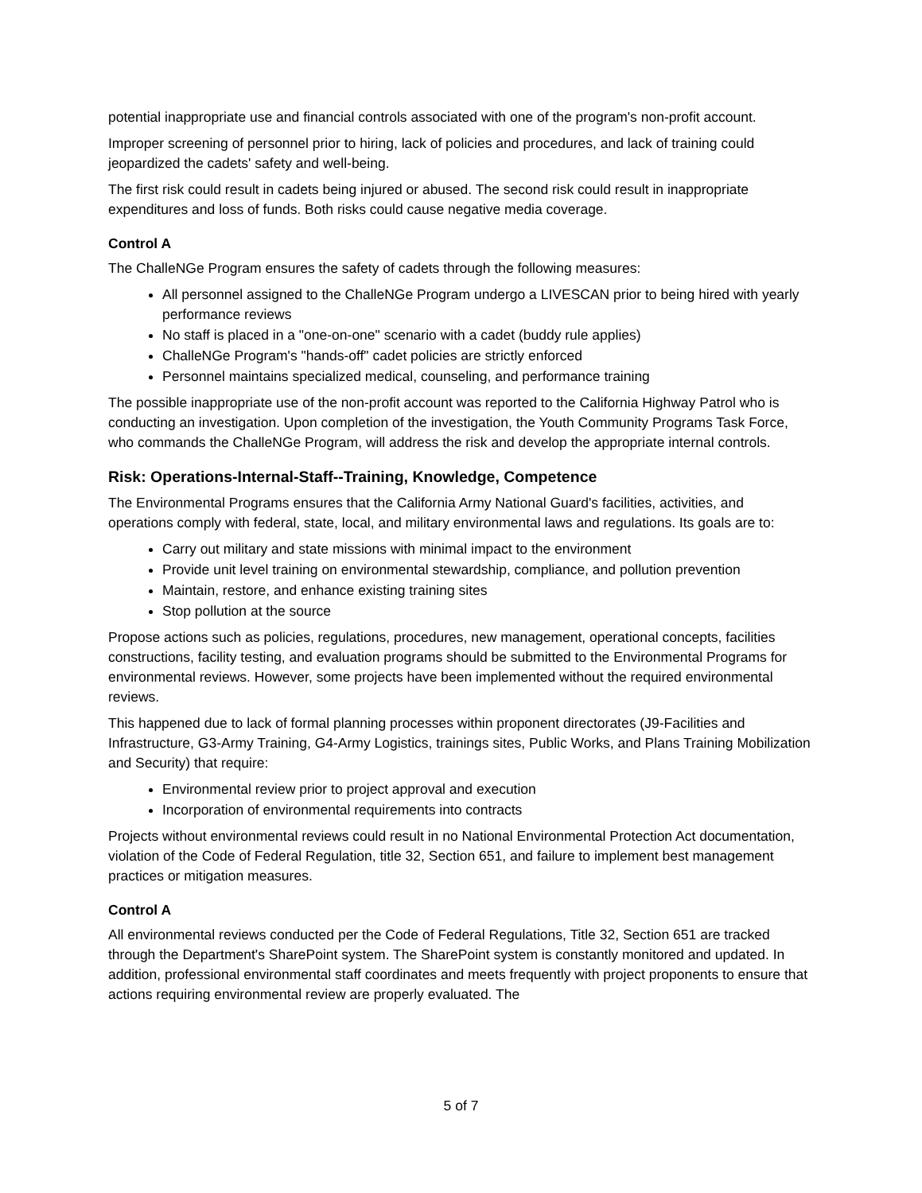potential inappropriate use and financial controls associated with one of the program's non-profit account.
Improper screening of personnel prior to hiring, lack of policies and procedures, and lack of training could jeopardized the cadets' safety and well-being.
The first risk could result in cadets being injured or abused. The second risk could result in inappropriate expenditures and loss of funds. Both risks could cause negative media coverage.
Control A
The ChalleNGe Program ensures the safety of cadets through the following measures:
All personnel assigned to the ChalleNGe Program undergo a LIVESCAN prior to being hired with yearly performance reviews
No staff is placed in a "one-on-one" scenario with a cadet (buddy rule applies)
ChalleNGe Program's "hands-off" cadet policies are strictly enforced
Personnel maintains specialized medical, counseling, and performance training
The possible inappropriate use of the non-profit account was reported to the California Highway Patrol who is conducting an investigation. Upon completion of the investigation, the Youth Community Programs Task Force, who commands the ChalleNGe Program, will address the risk and develop the appropriate internal controls.
Risk: Operations-Internal-Staff--Training, Knowledge, Competence
The Environmental Programs ensures that the California Army National Guard's facilities, activities, and operations comply with federal, state, local, and military environmental laws and regulations. Its goals are to:
Carry out military and state missions with minimal impact to the environment
Provide unit level training on environmental stewardship, compliance, and pollution prevention
Maintain, restore, and enhance existing training sites
Stop pollution at the source
Propose actions such as policies, regulations, procedures, new management, operational concepts, facilities constructions, facility testing, and evaluation programs should be submitted to the Environmental Programs for environmental reviews. However, some projects have been implemented without the required environmental reviews.
This happened due to lack of formal planning processes within proponent directorates (J9-Facilities and Infrastructure, G3-Army Training, G4-Army Logistics, trainings sites, Public Works, and Plans Training Mobilization and Security) that require:
Environmental review prior to project approval and execution
Incorporation of environmental requirements into contracts
Projects without environmental reviews could result in no National Environmental Protection Act documentation, violation of the Code of Federal Regulation, title 32, Section 651, and failure to implement best management practices or mitigation measures.
Control A
All environmental reviews conducted per the Code of Federal Regulations, Title 32, Section 651 are tracked through the Department's SharePoint system. The SharePoint system is constantly monitored and updated. In addition, professional environmental staff coordinates and meets frequently with project proponents to ensure that actions requiring environmental review are properly evaluated. The
5 of 7